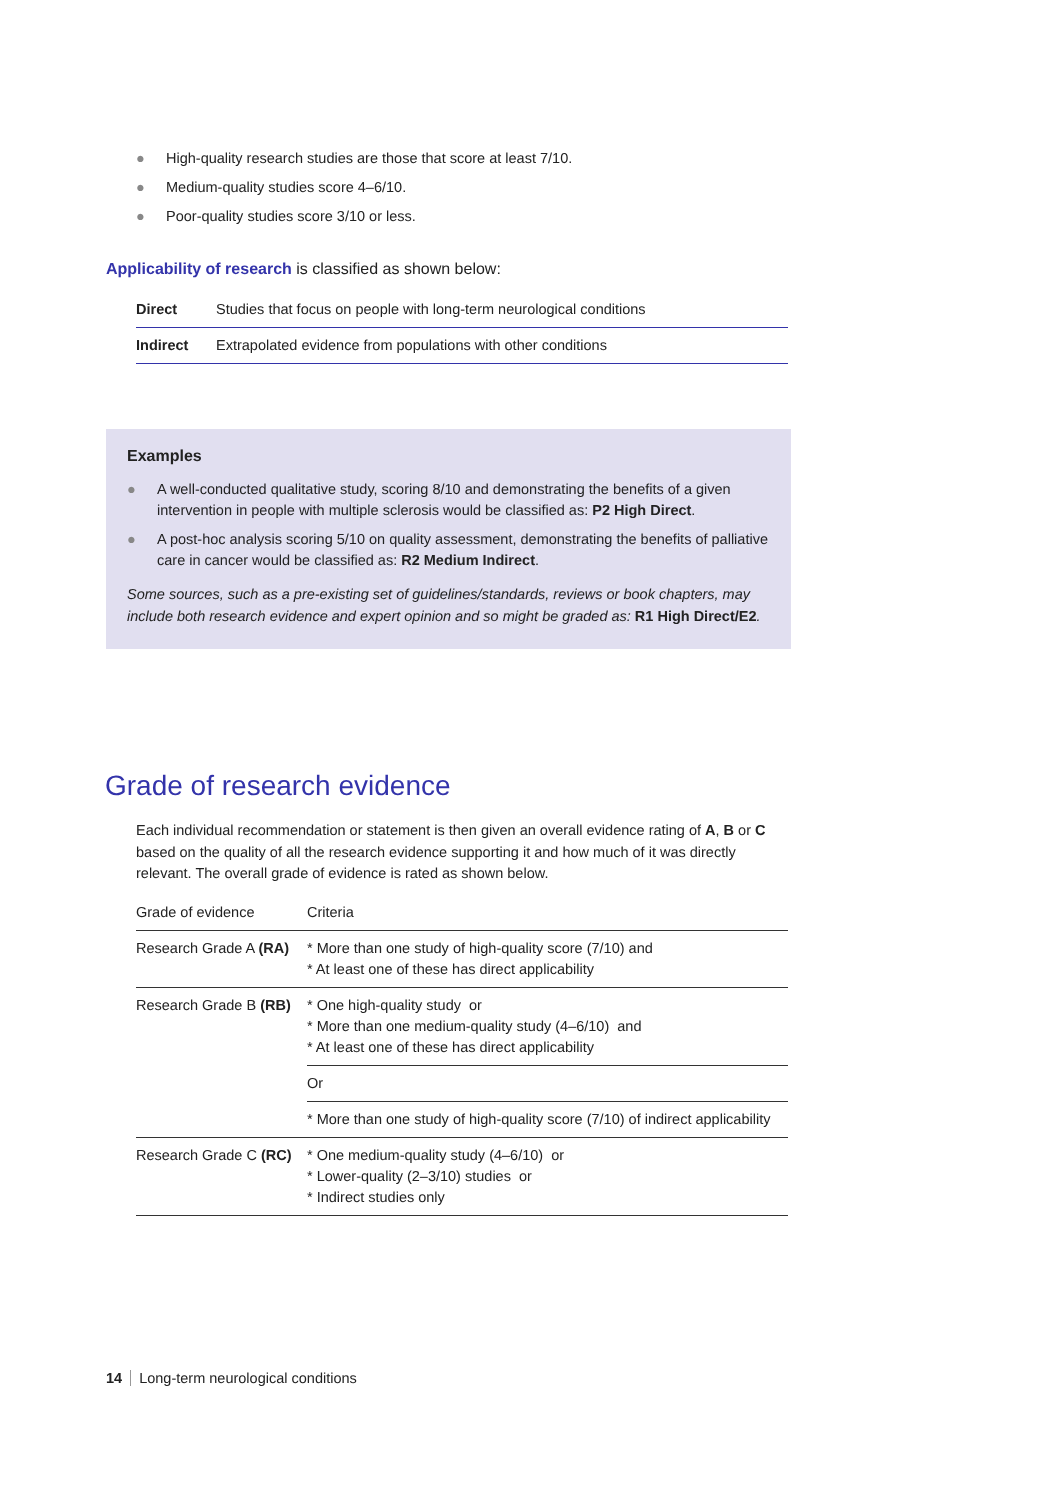● High-quality research studies are those that score at least 7/10.
● Medium-quality studies score 4–6/10.
● Poor-quality studies score 3/10 or less.
Applicability of research is classified as shown below:
| Direct | Studies that focus on people with long-term neurological conditions |
| Indirect | Extrapolated evidence from populations with other conditions |
Examples
● A well-conducted qualitative study, scoring 8/10 and demonstrating the benefits of a given intervention in people with multiple sclerosis would be classified as: P2 High Direct.
● A post-hoc analysis scoring 5/10 on quality assessment, demonstrating the benefits of palliative care in cancer would be classified as: R2 Medium Indirect.
Some sources, such as a pre-existing set of guidelines/standards, reviews or book chapters, may include both research evidence and expert opinion and so might be graded as: R1 High Direct/E2.
Grade of research evidence
Each individual recommendation or statement is then given an overall evidence rating of A, B or C based on the quality of all the research evidence supporting it and how much of it was directly relevant. The overall grade of evidence is rated as shown below.
| Grade of evidence | Criteria |
| Research Grade A (RA) | * More than one study of high-quality score (7/10) and * At least one of these has direct applicability |
| Research Grade B (RB) | * One high-quality study or * More than one medium-quality study (4–6/10) and * At least one of these has direct applicability |
| | Or |
| | * More than one study of high-quality score (7/10) of indirect applicability |
| Research Grade C (RC) | * One medium-quality study (4–6/10) or * Lower-quality (2–3/10) studies or * Indirect studies only |
14 Long-term neurological conditions